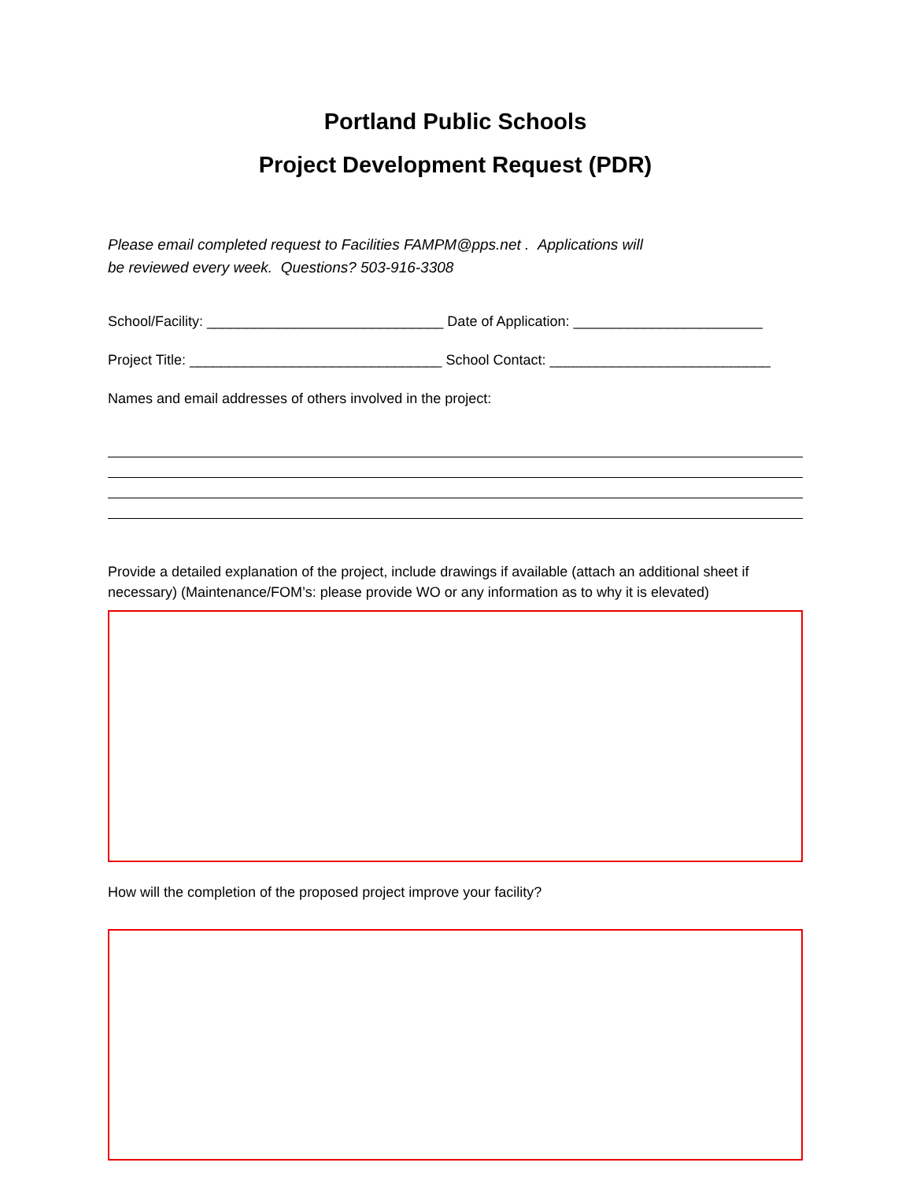Portland Public Schools
Project Development Request (PDR)
Please email completed request to Facilities FAMPM@pps.net . Applications will
be reviewed every week. Questions? 503-916-3308
School/Facility: ______________________________ Date of Application: ________________________
Project Title: ________________________________ School Contact: ____________________________
Names and email addresses of others involved in the project:
Provide a detailed explanation of the project, include drawings if available (attach an additional sheet if necessary) (Maintenance/FOM’s: please provide WO or any information as to why it is elevated)
How will the completion of the proposed project improve your facility?